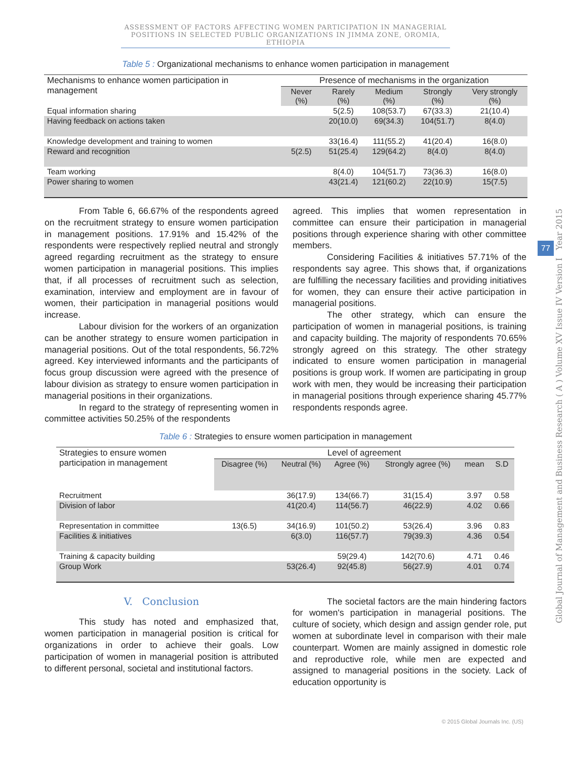ASSESSMENT OF FACTORS AFFECTING WOMEN PARTICIPATION IN MANAGERIAL POSITIONS IN SELECTED PUBLIC ORGANIZATIONS IN JIMMA ZONE, OROMIA, ETHIOPIA
Global Journal of Management and Business Research ( A ) Volume XV Issue IV Version I Year 2015
77
Table 5 : Organizational mechanisms to enhance women participation in management
| Mechanisms to enhance women participation in management | Presence of mechanisms in the organization | | | | |
| --- | --- | --- | --- | --- | --- |
| | Never (%) | Rarely (%) | Medium (%) | Strongly (%) | Very strongly (%) |
| Equal information sharing | | 5(2.5) | 108(53.7) | 67(33.3) | 21(10.4) |
| Having feedback on actions taken | | 20(10.0) | 69(34.3) | 104(51.7) | 8(4.0) |
| Knowledge development and training to women | | 33(16.4) | 111(55.2) | 41(20.4) | 16(8.0) |
| Reward and recognition | 5(2.5) | 51(25.4) | 129(64.2) | 8(4.0) | 8(4.0) |
| Team working | | 8(4.0) | 104(51.7) | 73(36.3) | 16(8.0) |
| Power sharing to women | | 43(21.4) | 121(60.2) | 22(10.9) | 15(7.5) |
From Table 6, 66.67% of the respondents agreed on the recruitment strategy to ensure women participation in management positions. 17.91% and 15.42% of the respondents were respectively replied neutral and strongly agreed regarding recruitment as the strategy to ensure women participation in managerial positions. This implies that, if all processes of recruitment such as selection, examination, interview and employment are in favour of women, their participation in managerial positions would increase.
Labour division for the workers of an organization can be another strategy to ensure women participation in managerial positions. Out of the total respondents, 56.72% agreed. Key interviewed informants and the participants of focus group discussion were agreed with the presence of labour division as strategy to ensure women participation in managerial positions in their organizations.
In regard to the strategy of representing women in committee activities 50.25% of the respondents
agreed. This implies that women representation in committee can ensure their participation in managerial positions through experience sharing with other committee members.
Considering Facilities & initiatives 57.71% of the respondents say agree. This shows that, if organizations are fulfilling the necessary facilities and providing initiatives for women, they can ensure their active participation in managerial positions.
The other strategy, which can ensure the participation of women in managerial positions, is training and capacity building. The majority of respondents 70.65% strongly agreed on this strategy. The other strategy indicated to ensure women participation in managerial positions is group work. If women are participating in group work with men, they would be increasing their participation in managerial positions through experience sharing 45.77% respondents responds agree.
Table 6 : Strategies to ensure women participation in management
| Strategies to ensure women participation in management | Level of agreement | | | | | |
| --- | --- | --- | --- | --- | --- | --- |
| | Disagree (%) | Neutral (%) | Agree (%) | Strongly agree (%) | mean | S.D |
| Recruitment | | 36(17.9) | 134(66.7) | 31(15.4) | 3.97 | 0.58 |
| Division of labor | | 41(20.4) | 114(56.7) | 46(22.9) | 4.02 | 0.66 |
| Representation in committee | 13(6.5) | 34(16.9) | 101(50.2) | 53(26.4) | 3.96 | 0.83 |
| Facilities & initiatives | | 6(3.0) | 116(57.7) | 79(39.3) | 4.36 | 0.54 |
| Training & capacity building | | | 59(29.4) | 142(70.6) | 4.71 | 0.46 |
| Group Work | | 53(26.4) | 92(45.8) | 56(27.9) | 4.01 | 0.74 |
V. Conclusion
This study has noted and emphasized that, women participation in managerial position is critical for organizations in order to achieve their goals. Low participation of women in managerial position is attributed to different personal, societal and institutional factors.
The societal factors are the main hindering factors for women's participation in managerial positions. The culture of society, which design and assign gender role, put women at subordinate level in comparison with their male counterpart. Women are mainly assigned in domestic role and reproductive role, while men are expected and assigned to managerial positions in the society. Lack of education opportunity is
© 2015 Global Journals Inc. (US)